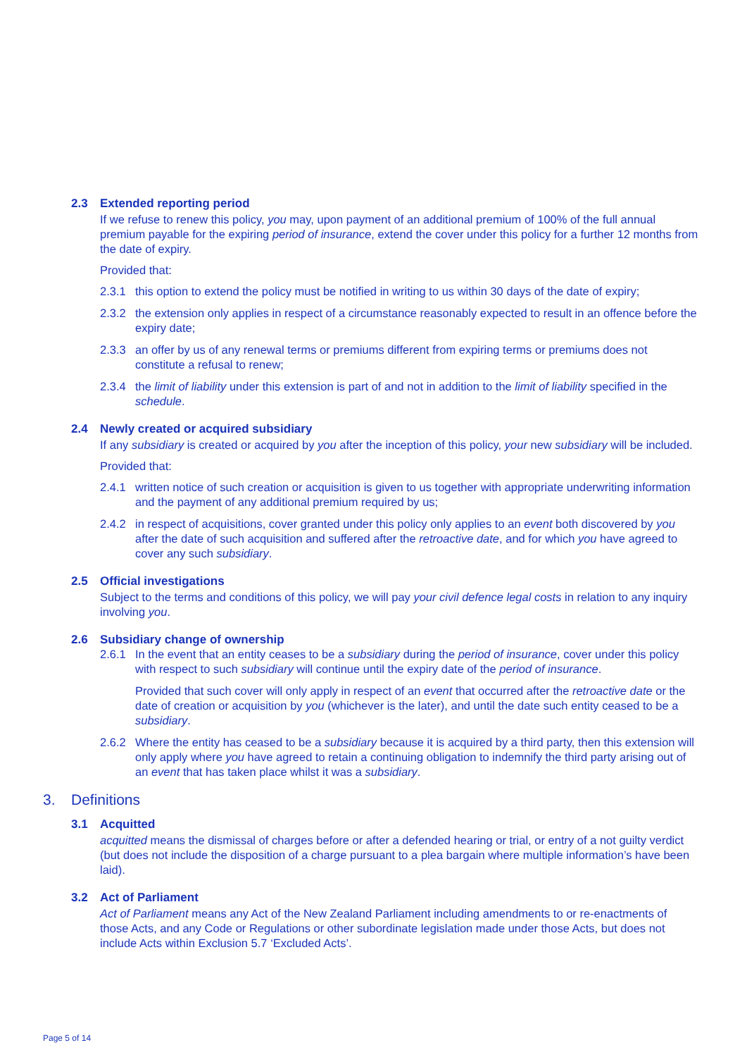2.3 Extended reporting period
If we refuse to renew this policy, you may, upon payment of an additional premium of 100% of the full annual premium payable for the expiring period of insurance, extend the cover under this policy for a further 12 months from the date of expiry.
Provided that:
2.3.1 this option to extend the policy must be notified in writing to us within 30 days of the date of expiry;
2.3.2 the extension only applies in respect of a circumstance reasonably expected to result in an offence before the expiry date;
2.3.3 an offer by us of any renewal terms or premiums different from expiring terms or premiums does not constitute a refusal to renew;
2.3.4 the limit of liability under this extension is part of and not in addition to the limit of liability specified in the schedule.
2.4 Newly created or acquired subsidiary
If any subsidiary is created or acquired by you after the inception of this policy, your new subsidiary will be included.
Provided that:
2.4.1 written notice of such creation or acquisition is given to us together with appropriate underwriting information and the payment of any additional premium required by us;
2.4.2 in respect of acquisitions, cover granted under this policy only applies to an event both discovered by you after the date of such acquisition and suffered after the retroactive date, and for which you have agreed to cover any such subsidiary.
2.5 Official investigations
Subject to the terms and conditions of this policy, we will pay your civil defence legal costs in relation to any inquiry involving you.
2.6 Subsidiary change of ownership
2.6.1 In the event that an entity ceases to be a subsidiary during the period of insurance, cover under this policy with respect to such subsidiary will continue until the expiry date of the period of insurance.
Provided that such cover will only apply in respect of an event that occurred after the retroactive date or the date of creation or acquisition by you (whichever is the later), and until the date such entity ceased to be a subsidiary.
2.6.2 Where the entity has ceased to be a subsidiary because it is acquired by a third party, then this extension will only apply where you have agreed to retain a continuing obligation to indemnify the third party arising out of an event that has taken place whilst it was a subsidiary.
3. Definitions
3.1 Acquitted
acquitted means the dismissal of charges before or after a defended hearing or trial, or entry of a not guilty verdict (but does not include the disposition of a charge pursuant to a plea bargain where multiple information’s have been laid).
3.2 Act of Parliament
Act of Parliament means any Act of the New Zealand Parliament including amendments to or re-enactments of those Acts, and any Code or Regulations or other subordinate legislation made under those Acts, but does not include Acts within Exclusion 5.7 ‘Excluded Acts’.
Page 5 of 14